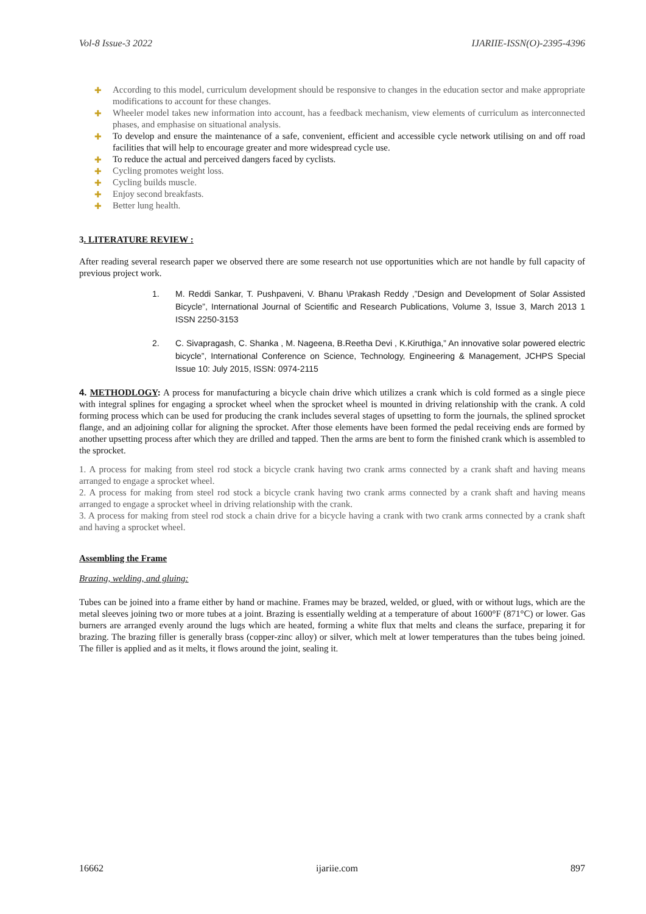Vol-8 Issue-3 2022 IJARIIE-ISSN(O)-2395-4396
✚ According to this model, curriculum development should be responsive to changes in the education sector and make appropriate modifications to account for these changes.
✚ Wheeler model takes new information into account, has a feedback mechanism, view elements of curriculum as interconnected phases, and emphasise on situational analysis.
✚ To develop and ensure the maintenance of a safe, convenient, efficient and accessible cycle network utilising on and off road facilities that will help to encourage greater and more widespread cycle use.
✚ To reduce the actual and perceived dangers faced by cyclists.
✚ Cycling promotes weight loss.
✚ Cycling builds muscle.
✚ Enjoy second breakfasts.
✚ Better lung health.
3. LITERATURE REVIEW :
After reading several research paper we observed there are some research not use opportunities which are not handle by full capacity of previous project work.
1. M. Reddi Sankar, T. Pushpaveni, V. Bhanu \Prakash Reddy ,”Design and Development of Solar Assisted Bicycle”, International Journal of Scientific and Research Publications, Volume 3, Issue 3, March 2013 1 ISSN 2250-3153
2. C. Sivapragash, C. Shanka , M. Nageena, B.Reetha Devi , K.Kiruthiga,” An innovative solar powered electric bicycle”, International Conference on Science, Technology, Engineering & Management, JCHPS Special Issue 10: July 2015, ISSN: 0974-2115
4. METHODLOGY: A process for manufacturing a bicycle chain drive which utilizes a crank which is cold formed as a single piece with integral splines for engaging a sprocket wheel when the sprocket wheel is mounted in driving relationship with the crank. A cold forming process which can be used for producing the crank includes several stages of upsetting to form the journals, the splined sprocket flange, and an adjoining collar for aligning the sprocket. After those elements have been formed the pedal receiving ends are formed by another upsetting process after which they are drilled and tapped. Then the arms are bent to form the finished crank which is assembled to the sprocket.
1. A process for making from steel rod stock a bicycle crank having two crank arms connected by a crank shaft and having means arranged to engage a sprocket wheel.
2. A process for making from steel rod stock a bicycle crank having two crank arms connected by a crank shaft and having means arranged to engage a sprocket wheel in driving relationship with the crank.
3. A process for making from steel rod stock a chain drive for a bicycle having a crank with two crank arms connected by a crank shaft and having a sprocket wheel.
Assembling the Frame
Brazing, welding, and gluing:
Tubes can be joined into a frame either by hand or machine. Frames may be brazed, welded, or glued, with or without lugs, which are the metal sleeves joining two or more tubes at a joint. Brazing is essentially welding at a temperature of about 1600°F (871°C) or lower. Gas burners are arranged evenly around the lugs which are heated, forming a white flux that melts and cleans the surface, preparing it for brazing. The brazing filler is generally brass (copper-zinc alloy) or silver, which melt at lower temperatures than the tubes being joined. The filler is applied and as it melts, it flows around the joint, sealing it.
16662 ijariie.com 897